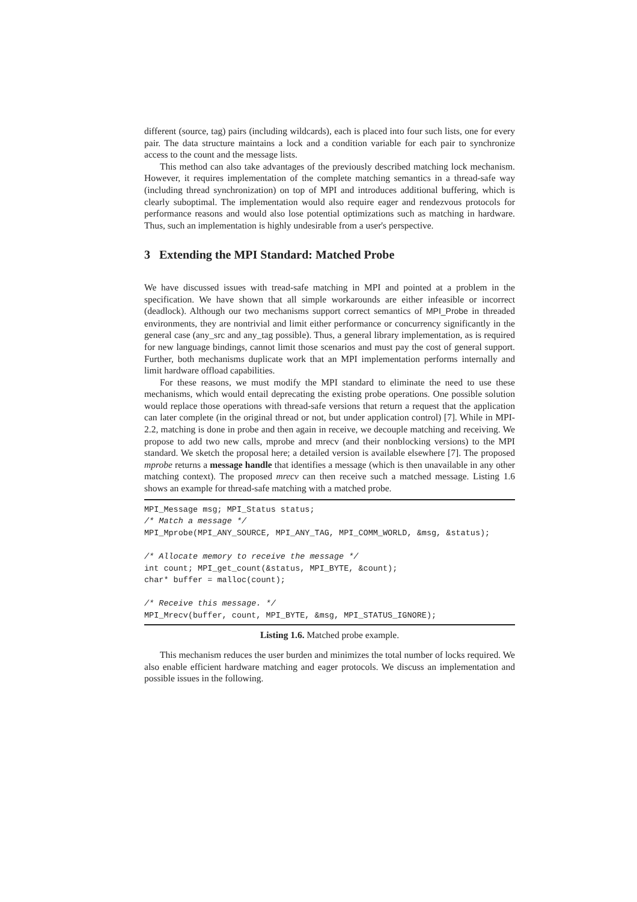different (source, tag) pairs (including wildcards), each is placed into four such lists, one for every pair. The data structure maintains a lock and a condition variable for each pair to synchronize access to the count and the message lists.
This method can also take advantages of the previously described matching lock mechanism. However, it requires implementation of the complete matching semantics in a thread-safe way (including thread synchronization) on top of MPI and introduces additional buffering, which is clearly suboptimal. The implementation would also require eager and rendezvous protocols for performance reasons and would also lose potential optimizations such as matching in hardware. Thus, such an implementation is highly undesirable from a user's perspective.
3 Extending the MPI Standard: Matched Probe
We have discussed issues with tread-safe matching in MPI and pointed at a problem in the specification. We have shown that all simple workarounds are either infeasible or incorrect (deadlock). Although our two mechanisms support correct semantics of MPI_Probe in threaded environments, they are nontrivial and limit either performance or concurrency significantly in the general case (any_src and any_tag possible). Thus, a general library implementation, as is required for new language bindings, cannot limit those scenarios and must pay the cost of general support. Further, both mechanisms duplicate work that an MPI implementation performs internally and limit hardware offload capabilities.
For these reasons, we must modify the MPI standard to eliminate the need to use these mechanisms, which would entail deprecating the existing probe operations. One possible solution would replace those operations with thread-safe versions that return a request that the application can later complete (in the original thread or not, but under application control) [7]. While in MPI-2.2, matching is done in probe and then again in receive, we decouple matching and receiving. We propose to add two new calls, mprobe and mrecv (and their nonblocking versions) to the MPI standard. We sketch the proposal here; a detailed version is available elsewhere [7]. The proposed mprobe returns a message handle that identifies a message (which is then unavailable in any other matching context). The proposed mrecv can then receive such a matched message. Listing 1.6 shows an example for thread-safe matching with a matched probe.
MPI_Message msg; MPI_Status status;
/* Match a message */
MPI_Mprobe(MPI_ANY_SOURCE, MPI_ANY_TAG, MPI_COMM_WORLD, &msg, &status);

/* Allocate memory to receive the message */
int count; MPI_get_count(&status, MPI_BYTE, &count);
char* buffer = malloc(count);

/* Receive this message. */
MPI_Mrecv(buffer, count, MPI_BYTE, &msg, MPI_STATUS_IGNORE);
Listing 1.6. Matched probe example.
This mechanism reduces the user burden and minimizes the total number of locks required. We also enable efficient hardware matching and eager protocols. We discuss an implementation and possible issues in the following.